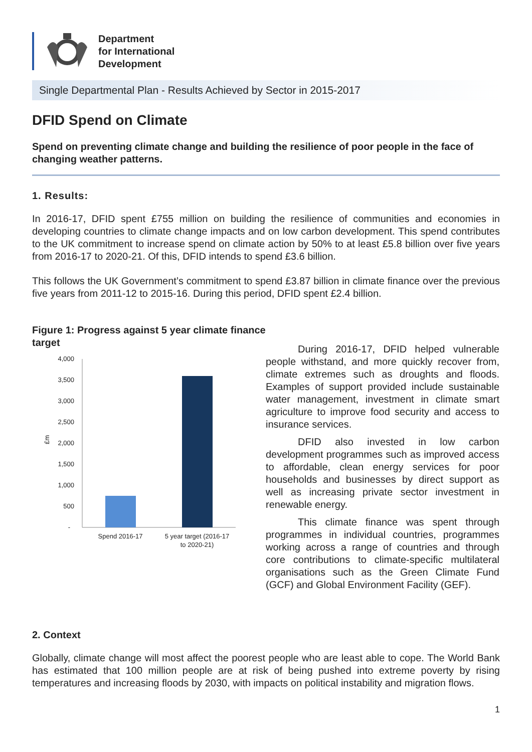Department
for International
Development
Single Departmental Plan - Results Achieved by Sector in 2015-2017
DFID Spend on Climate
Spend on preventing climate change and building the resilience of poor people in the face of changing weather patterns.
1. Results:
In 2016-17, DFID spent £755 million on building the resilience of communities and economies in developing countries to climate change impacts and on low carbon development. This spend contributes to the UK commitment to increase spend on climate action by 50% to at least £5.8 billion over five years from 2016-17 to 2020-21. Of this, DFID intends to spend £3.6 billion.
This follows the UK Government’s commitment to spend £3.87 billion in climate finance over the previous five years from 2011-12 to 2015-16. During this period, DFID spent £2.4 billion.
Figure 1: Progress against 5 year climate finance target
4,000
3,500
3,000
2,500
2,000
1,500
1,000
500
-
£m
Spend 2016-17
5 year target (2016-17
to 2020-21)
During 2016-17, DFID helped vulnerable people withstand, and more quickly recover from, climate extremes such as droughts and floods. Examples of support provided include sustainable water management, investment in climate smart agriculture to improve food security and access to insurance services.
DFID also invested in low carbon development programmes such as improved access to affordable, clean energy services for poor households and businesses by direct support as well as increasing private sector investment in renewable energy.
This climate finance was spent through programmes in individual countries, programmes working across a range of countries and through core contributions to climate-specific multilateral organisations such as the Green Climate Fund (GCF) and Global Environment Facility (GEF).
2. Context
Globally, climate change will most affect the poorest people who are least able to cope. The World Bank has estimated that 100 million people are at risk of being pushed into extreme poverty by rising temperatures and increasing floods by 2030, with impacts on political instability and migration flows.
1